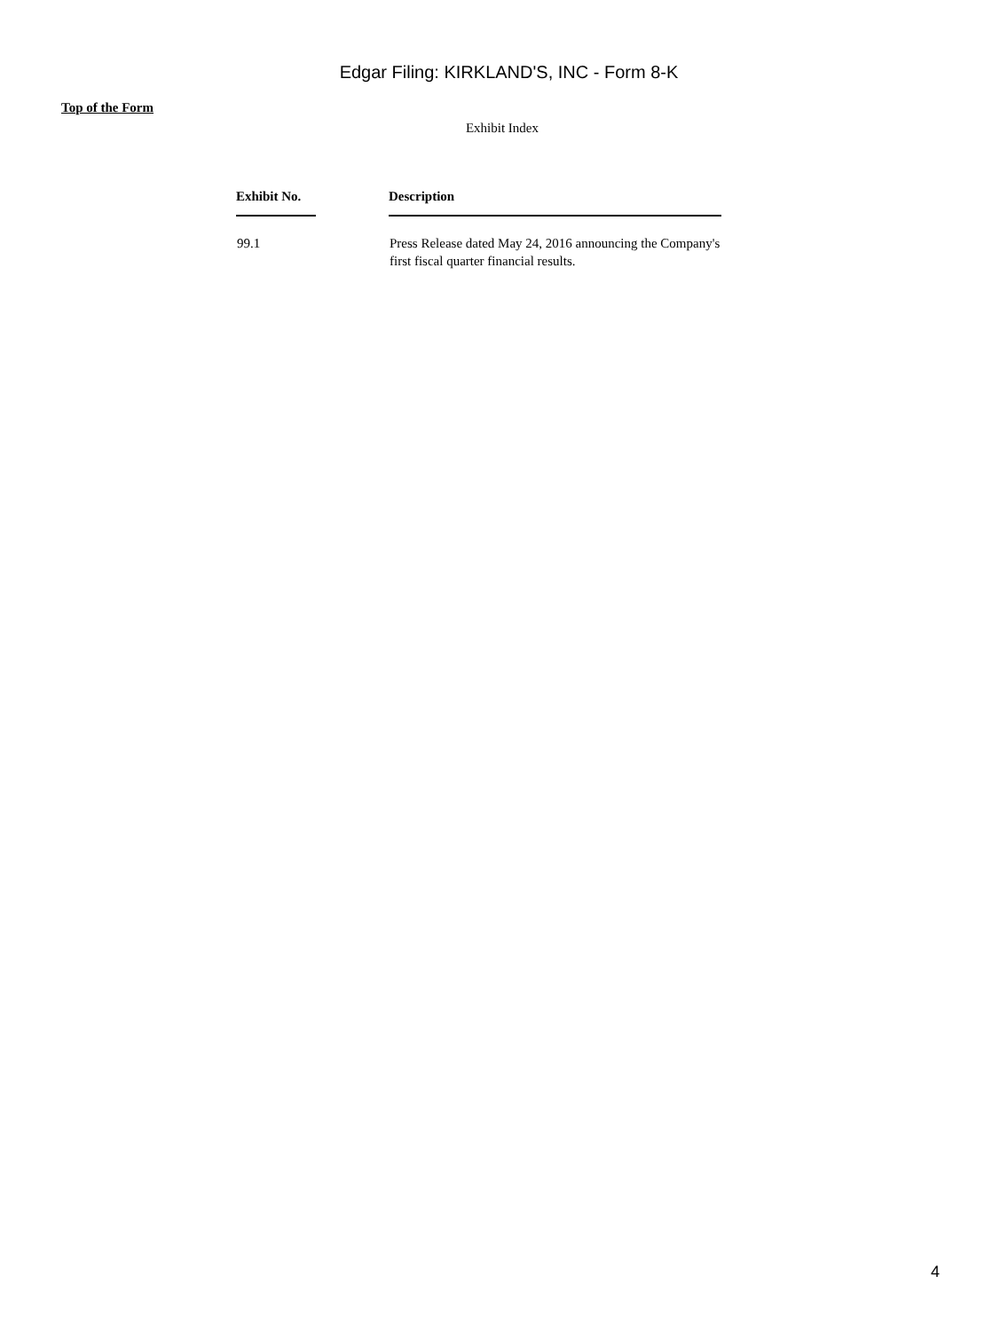Edgar Filing: KIRKLAND'S, INC - Form 8-K
Top of the Form
Exhibit Index
| Exhibit No. | Description |
| --- | --- |
| 99.1 | Press Release dated May 24, 2016 announcing the Company's first fiscal quarter financial results. |
4